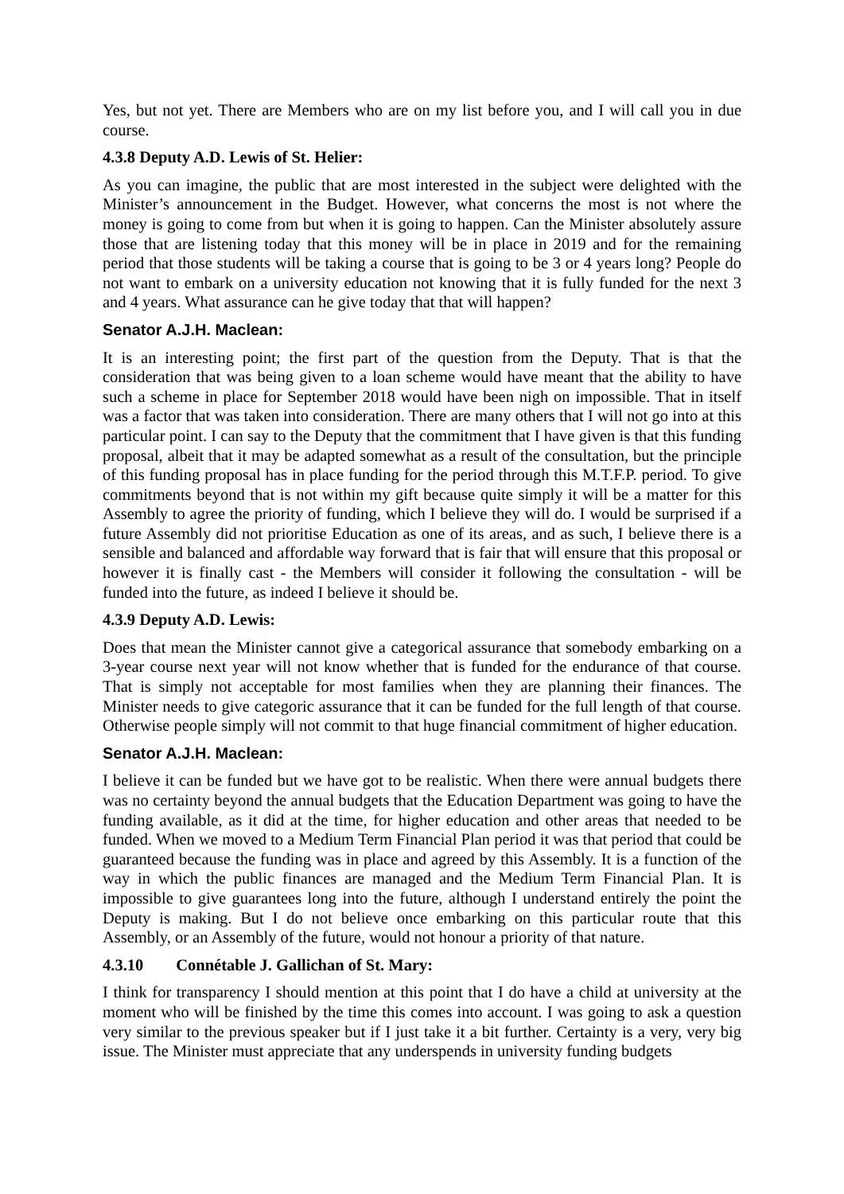Yes, but not yet. There are Members who are on my list before you, and I will call you in due course.
4.3.8 Deputy A.D. Lewis of St. Helier:
As you can imagine, the public that are most interested in the subject were delighted with the Minister’s announcement in the Budget. However, what concerns the most is not where the money is going to come from but when it is going to happen. Can the Minister absolutely assure those that are listening today that this money will be in place in 2019 and for the remaining period that those students will be taking a course that is going to be 3 or 4 years long? People do not want to embark on a university education not knowing that it is fully funded for the next 3 and 4 years. What assurance can he give today that that will happen?
Senator A.J.H. Maclean:
It is an interesting point; the first part of the question from the Deputy. That is that the consideration that was being given to a loan scheme would have meant that the ability to have such a scheme in place for September 2018 would have been nigh on impossible. That in itself was a factor that was taken into consideration. There are many others that I will not go into at this particular point. I can say to the Deputy that the commitment that I have given is that this funding proposal, albeit that it may be adapted somewhat as a result of the consultation, but the principle of this funding proposal has in place funding for the period through this M.T.F.P. period. To give commitments beyond that is not within my gift because quite simply it will be a matter for this Assembly to agree the priority of funding, which I believe they will do. I would be surprised if a future Assembly did not prioritise Education as one of its areas, and as such, I believe there is a sensible and balanced and affordable way forward that is fair that will ensure that this proposal or however it is finally cast - the Members will consider it following the consultation - will be funded into the future, as indeed I believe it should be.
4.3.9 Deputy A.D. Lewis:
Does that mean the Minister cannot give a categorical assurance that somebody embarking on a 3-year course next year will not know whether that is funded for the endurance of that course. That is simply not acceptable for most families when they are planning their finances. The Minister needs to give categoric assurance that it can be funded for the full length of that course. Otherwise people simply will not commit to that huge financial commitment of higher education.
Senator A.J.H. Maclean:
I believe it can be funded but we have got to be realistic. When there were annual budgets there was no certainty beyond the annual budgets that the Education Department was going to have the funding available, as it did at the time, for higher education and other areas that needed to be funded. When we moved to a Medium Term Financial Plan period it was that period that could be guaranteed because the funding was in place and agreed by this Assembly. It is a function of the way in which the public finances are managed and the Medium Term Financial Plan. It is impossible to give guarantees long into the future, although I understand entirely the point the Deputy is making. But I do not believe once embarking on this particular route that this Assembly, or an Assembly of the future, would not honour a priority of that nature.
4.3.10 Connétable J. Gallichan of St. Mary:
I think for transparency I should mention at this point that I do have a child at university at the moment who will be finished by the time this comes into account. I was going to ask a question very similar to the previous speaker but if I just take it a bit further. Certainty is a very, very big issue. The Minister must appreciate that any underspends in university funding budgets